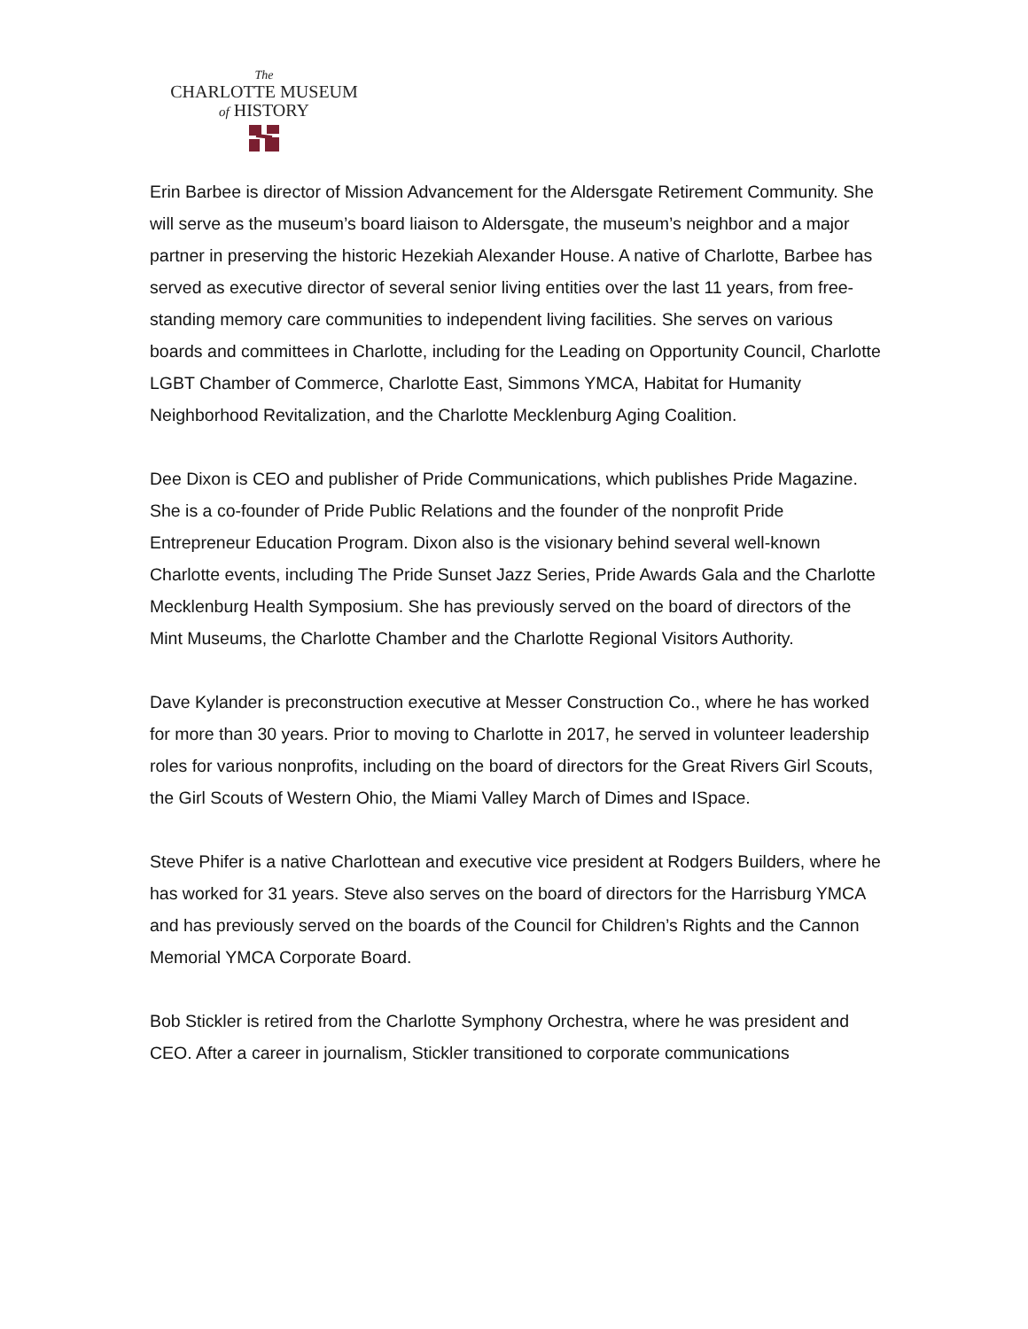The
CHARLOTTE MUSEUM
of HISTORY
Erin Barbee is director of Mission Advancement for the Aldersgate Retirement Community. She will serve as the museum’s board liaison to Aldersgate, the museum’s neighbor and a major partner in preserving the historic Hezekiah Alexander House. A native of Charlotte, Barbee has served as executive director of several senior living entities over the last 11 years, from free-standing memory care communities to independent living facilities. She serves on various boards and committees in Charlotte, including for the Leading on Opportunity Council, Charlotte LGBT Chamber of Commerce, Charlotte East, Simmons YMCA, Habitat for Humanity Neighborhood Revitalization, and the Charlotte Mecklenburg Aging Coalition.
Dee Dixon is CEO and publisher of Pride Communications, which publishes Pride Magazine. She is a co-founder of Pride Public Relations and the founder of the nonprofit Pride Entrepreneur Education Program. Dixon also is the visionary behind several well-known Charlotte events, including The Pride Sunset Jazz Series, Pride Awards Gala and the Charlotte Mecklenburg Health Symposium. She has previously served on the board of directors of the Mint Museums, the Charlotte Chamber and the Charlotte Regional Visitors Authority.
Dave Kylander is preconstruction executive at Messer Construction Co., where he has worked for more than 30 years. Prior to moving to Charlotte in 2017, he served in volunteer leadership roles for various nonprofits, including on the board of directors for the Great Rivers Girl Scouts, the Girl Scouts of Western Ohio, the Miami Valley March of Dimes and ISpace.
Steve Phifer is a native Charlottean and executive vice president at Rodgers Builders, where he has worked for 31 years. Steve also serves on the board of directors for the Harrisburg YMCA and has previously served on the boards of the Council for Children’s Rights and the Cannon Memorial YMCA Corporate Board.
Bob Stickler is retired from the Charlotte Symphony Orchestra, where he was president and CEO. After a career in journalism, Stickler transitioned to corporate communications